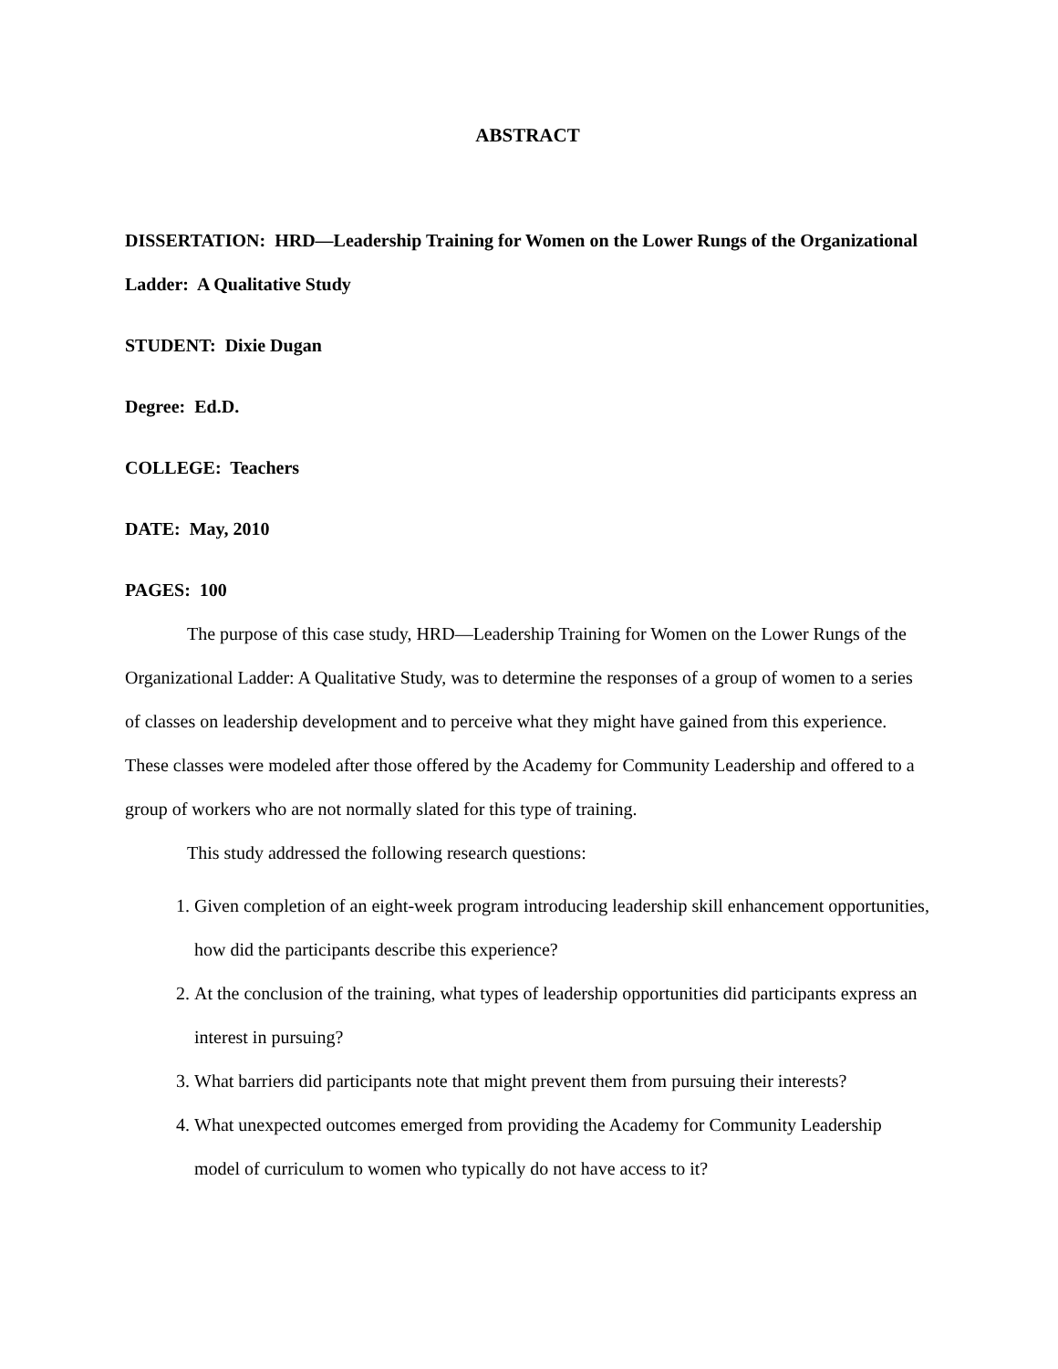ABSTRACT
DISSERTATION: HRD—Leadership Training for Women on the Lower Rungs of the Organizational Ladder: A Qualitative Study
STUDENT: Dixie Dugan
Degree: Ed.D.
COLLEGE: Teachers
DATE: May, 2010
PAGES: 100
The purpose of this case study, HRD—Leadership Training for Women on the Lower Rungs of the Organizational Ladder: A Qualitative Study, was to determine the responses of a group of women to a series of classes on leadership development and to perceive what they might have gained from this experience. These classes were modeled after those offered by the Academy for Community Leadership and offered to a group of workers who are not normally slated for this type of training.
This study addressed the following research questions:
1. Given completion of an eight-week program introducing leadership skill enhancement opportunities, how did the participants describe this experience?
2. At the conclusion of the training, what types of leadership opportunities did participants express an interest in pursuing?
3. What barriers did participants note that might prevent them from pursuing their interests?
4. What unexpected outcomes emerged from providing the Academy for Community Leadership model of curriculum to women who typically do not have access to it?